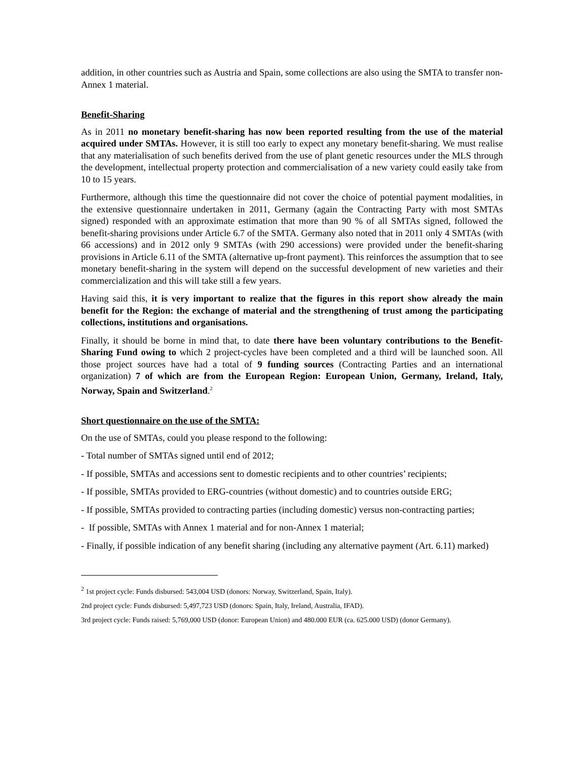addition, in other countries such as Austria and Spain, some collections are also using the SMTA to transfer non-Annex 1 material.
Benefit-Sharing
As in 2011 no monetary benefit-sharing has now been reported resulting from the use of the material acquired under SMTAs. However, it is still too early to expect any monetary benefit-sharing. We must realise that any materialisation of such benefits derived from the use of plant genetic resources under the MLS through the development, intellectual property protection and commercialisation of a new variety could easily take from 10 to 15 years.
Furthermore, although this time the questionnaire did not cover the choice of potential payment modalities, in the extensive questionnaire undertaken in 2011, Germany (again the Contracting Party with most SMTAs signed) responded with an approximate estimation that more than 90 % of all SMTAs signed, followed the benefit-sharing provisions under Article 6.7 of the SMTA. Germany also noted that in 2011 only 4 SMTAs (with 66 accessions) and in 2012 only 9 SMTAs (with 290 accessions) were provided under the benefit-sharing provisions in Article 6.11 of the SMTA (alternative up-front payment). This reinforces the assumption that to see monetary benefit-sharing in the system will depend on the successful development of new varieties and their commercialization and this will take still a few years.
Having said this, it is very important to realize that the figures in this report show already the main benefit for the Region: the exchange of material and the strengthening of trust among the participating collections, institutions and organisations.
Finally, it should be borne in mind that, to date there have been voluntary contributions to the Benefit-Sharing Fund owing to which 2 project-cycles have been completed and a third will be launched soon. All those project sources have had a total of 9 funding sources (Contracting Parties and an international organization) 7 of which are from the European Region: European Union, Germany, Ireland, Italy, Norway, Spain and Switzerland.<sup>2</sup>
Short questionnaire on the use of the SMTA:
On the use of SMTAs, could you please respond to the following:
- Total number of SMTAs signed until end of 2012;
- If possible, SMTAs and accessions sent to domestic recipients and to other countries’ recipients;
- If possible, SMTAs provided to ERG-countries (without domestic) and to countries outside ERG;
- If possible, SMTAs provided to contracting parties (including domestic) versus non-contracting parties;
- If possible, SMTAs with Annex 1 material and for non-Annex 1 material;
- Finally, if possible indication of any benefit sharing (including any alternative payment (Art. 6.11) marked)
<sup>2</sup> 1st project cycle: Funds disbursed: 543,004 USD (donors: Norway, Switzerland, Spain, Italy).
2nd project cycle: Funds disbursed: 5,497,723 USD (donors: Spain, Italy, Ireland, Australia, IFAD).
3rd project cycle: Funds raised: 5,769,000 USD (donor: European Union) and 480.000 EUR (ca. 625.000 USD) (donor Germany).